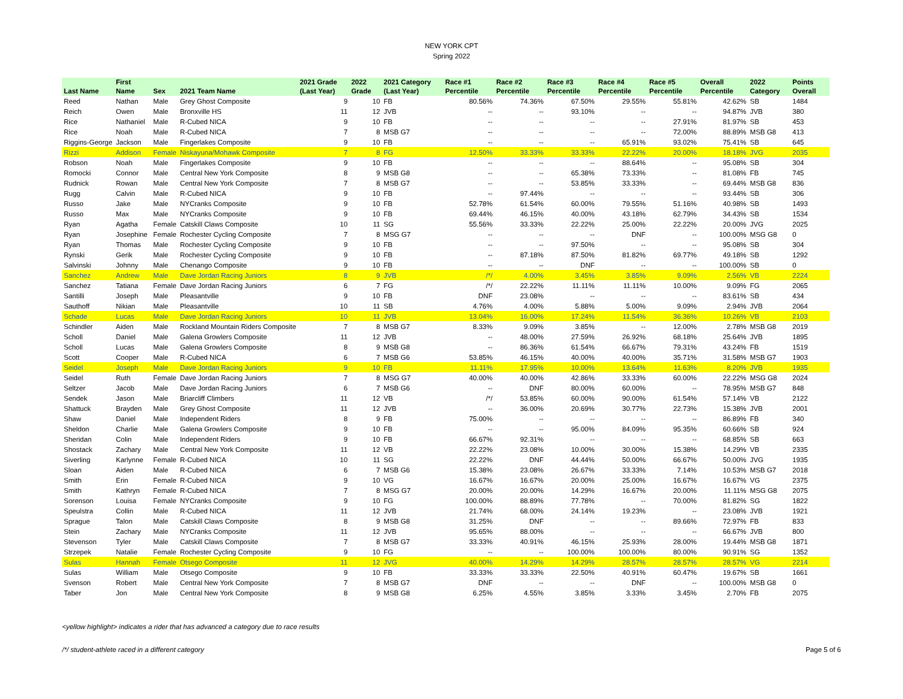NEW YORK CPT
Spring 2022
| Last Name | First Name | Sex | 2021 Team Name | 2021 Grade (Last Year) | 2022 Grade | 2021 Category (Last Year) | Race #1 Percentile | Race #2 Percentile | Race #3 Percentile | Race #4 Percentile | Race #5 Percentile | Overall Percentile | 2022 Category | Points Overall |
| --- | --- | --- | --- | --- | --- | --- | --- | --- | --- | --- | --- | --- | --- | --- |
| Reed | Nathan | Male | Grey Ghost Composite | 9 | 10 | FB | 80.56% | 74.36% | 67.50% | 29.55% | 55.81% | 42.62% | SB | 1484 |
| Reich | Owen | Male | Bronxville HS | 11 | 12 | JVB | -- | -- | 93.10% | -- | -- | 94.87% | JVB | 380 |
| Rice | Nathaniel | Male | R-Cubed NICA | 9 | 10 | FB | -- | -- | -- | -- | 27.91% | 81.97% | SB | 453 |
| Rice | Noah | Male | R-Cubed NICA | 7 | 8 | MSB G7 | -- | -- | -- | -- | 72.00% | 88.89% | MSB G8 | 413 |
| Riggins-George | Jackson | Male | Fingerlakes Composite | 9 | 10 | FB | -- | -- | -- | 65.91% | 93.02% | 75.41% | SB | 645 |
| Rizzi | Addison | Female | Niskayuna/Mohawk Composite | 7 | 8 | FG | 12.50% | 33.33% | 33.33% | 22.22% | 20.00% | 18.18% | JVG | 2035 |
| Robson | Noah | Male | Fingerlakes Composite | 9 | 10 | FB | -- | -- | -- | 88.64% | -- | 95.08% | SB | 304 |
| Romocki | Connor | Male | Central New York Composite | 8 | 9 | MSB G8 | -- | -- | 65.38% | 73.33% | -- | 81.08% | FB | 745 |
| Rudnick | Rowan | Male | Central New York Composite | 7 | 8 | MSB G7 | -- | -- | 53.85% | 33.33% | -- | 69.44% | MSB G8 | 836 |
| Rugg | Calvin | Male | R-Cubed NICA | 9 | 10 | FB | -- | 97.44% | -- | -- | -- | 93.44% | SB | 306 |
| Russo | Jake | Male | NYCranks Composite | 9 | 10 | FB | 52.78% | 61.54% | 60.00% | 79.55% | 51.16% | 40.98% | SB | 1493 |
| Russo | Max | Male | NYCranks Composite | 9 | 10 | FB | 69.44% | 46.15% | 40.00% | 43.18% | 62.79% | 34.43% | SB | 1534 |
| Ryan | Agatha | Female | Catskill Claws Composite | 10 | 11 | SG | 55.56% | 33.33% | 22.22% | 25.00% | 22.22% | 20.00% | JVG | 2025 |
| Ryan | Josephine | Female | Rochester Cycling Composite | 7 | 8 | MSG G7 | -- | -- | -- | DNF | -- | 100.00% | MSG G8 | 0 |
| Ryan | Thomas | Male | Rochester Cycling Composite | 9 | 10 | FB | -- | -- | 97.50% | -- | -- | 95.08% | SB | 304 |
| Rynski | Gerik | Male | Rochester Cycling Composite | 9 | 10 | FB | -- | 87.18% | 87.50% | 81.82% | 69.77% | 49.18% | SB | 1292 |
| Salvinski | Johnny | Male | Chenango Composite | 9 | 10 | FB | -- | -- | DNF | -- | -- | 100.00% | SB | 0 |
| Sanchez | Andrew | Male | Dave Jordan Racing Juniors | 8 | 9 | JVB | /*/ | 4.00% | 3.45% | 3.85% | 9.09% | 2.56% | VB | 2224 |
| Sanchez | Tatiana | Female | Dave Jordan Racing Juniors | 6 | 7 | FG | /*/ | 22.22% | 11.11% | 11.11% | 10.00% | 9.09% | FG | 2065 |
| Santilli | Joseph | Male | Pleasantville | 9 | 10 | FB | DNF | 23.08% | -- | -- | -- | 83.61% | SB | 434 |
| Sauthoff | Nikian | Male | Pleasantville | 10 | 11 | SB | 4.76% | 4.00% | 5.88% | 5.00% | 9.09% | 2.94% | JVB | 2064 |
| Schade | Lucas | Male | Dave Jordan Racing Juniors | 10 | 11 | JVB | 13.04% | 16.00% | 17.24% | 11.54% | 36.36% | 10.26% | VB | 2103 |
| Schindler | Aiden | Male | Rockland Mountain Riders Composite | 7 | 8 | MSB G7 | 8.33% | 9.09% | 3.85% | -- | 12.00% | 2.78% | MSB G8 | 2019 |
| Scholl | Daniel | Male | Galena Growlers Composite | 11 | 12 | JVB | -- | 48.00% | 27.59% | 26.92% | 68.18% | 25.64% | JVB | 1895 |
| Scholl | Lucas | Male | Galena Growlers Composite | 8 | 9 | MSB G8 | -- | 86.36% | 61.54% | 66.67% | 79.31% | 43.24% | FB | 1519 |
| Scott | Cooper | Male | R-Cubed NICA | 6 | 7 | MSB G6 | 53.85% | 46.15% | 40.00% | 40.00% | 35.71% | 31.58% | MSB G7 | 1903 |
| Seidel | Joseph | Male | Dave Jordan Racing Juniors | 9 | 10 | FB | 11.11% | 17.95% | 10.00% | 13.64% | 11.63% | 8.20% | JVB | 1935 |
| Seidel | Ruth | Female | Dave Jordan Racing Juniors | 7 | 8 | MSG G7 | 40.00% | 40.00% | 42.86% | 33.33% | 60.00% | 22.22% | MSG G8 | 2024 |
| Seltzer | Jacob | Male | Dave Jordan Racing Juniors | 6 | 7 | MSB G6 | -- | DNF | 80.00% | 60.00% | -- | 78.95% | MSB G7 | 848 |
| Sendek | Jason | Male | Briarcliff Climbers | 11 | 12 | VB | /*/ | 53.85% | 60.00% | 90.00% | 61.54% | 57.14% | VB | 2122 |
| Shattuck | Brayden | Male | Grey Ghost Composite | 11 | 12 | JVB | -- | 36.00% | 20.69% | 30.77% | 22.73% | 15.38% | JVB | 2001 |
| Shaw | Daniel | Male | Independent Riders | 8 | 9 | FB | 75.00% | -- | -- | -- | -- | 86.89% | FB | 340 |
| Sheldon | Charlie | Male | Galena Growlers Composite | 9 | 10 | FB | -- | -- | 95.00% | 84.09% | 95.35% | 60.66% | SB | 924 |
| Sheridan | Colin | Male | Independent Riders | 9 | 10 | FB | 66.67% | 92.31% | -- | -- | -- | 68.85% | SB | 663 |
| Shostack | Zachary | Male | Central New York Composite | 11 | 12 | VB | 22.22% | 23.08% | 10.00% | 30.00% | 15.38% | 14.29% | VB | 2335 |
| Siverling | Karlynne | Female | R-Cubed NICA | 10 | 11 | SG | 22.22% | DNF | 44.44% | 50.00% | 66.67% | 50.00% | JVG | 1935 |
| Sloan | Aiden | Male | R-Cubed NICA | 6 | 7 | MSB G6 | 15.38% | 23.08% | 26.67% | 33.33% | 7.14% | 10.53% | MSB G7 | 2018 |
| Smith | Erin | Female | R-Cubed NICA | 9 | 10 | VG | 16.67% | 16.67% | 20.00% | 25.00% | 16.67% | 16.67% | VG | 2375 |
| Smith | Kathryn | Female | R-Cubed NICA | 7 | 8 | MSG G7 | 20.00% | 20.00% | 14.29% | 16.67% | 20.00% | 11.11% | MSG G8 | 2075 |
| Sorenson | Louisa | Female | NYCranks Composite | 9 | 10 | FG | 100.00% | 88.89% | 77.78% | -- | 70.00% | 81.82% | SG | 1822 |
| Speulstra | Collin | Male | R-Cubed NICA | 11 | 12 | JVB | 21.74% | 68.00% | 24.14% | 19.23% | -- | 23.08% | JVB | 1921 |
| Sprague | Talon | Male | Catskill Claws Composite | 8 | 9 | MSB G8 | 31.25% | DNF | -- | -- | 89.66% | 72.97% | FB | 833 |
| Stein | Zachary | Male | NYCranks Composite | 11 | 12 | JVB | 95.65% | 88.00% | -- | -- | -- | 66.67% | JVB | 800 |
| Stevenson | Tyler | Male | Catskill Claws Composite | 7 | 8 | MSB G7 | 33.33% | 40.91% | 46.15% | 25.93% | 28.00% | 19.44% | MSB G8 | 1871 |
| Strzepek | Natalie | Female | Rochester Cycling Composite | 9 | 10 | FG | -- | -- | 100.00% | 100.00% | 80.00% | 90.91% | SG | 1352 |
| Sulas | Hannah | Female | Otsego Composite | 11 | 12 | JVG | 40.00% | 14.29% | 14.29% | 28.57% | 28.57% | 28.57% | VG | 2214 |
| Sulas | William | Male | Otsego Composite | 9 | 10 | FB | 33.33% | 33.33% | 22.50% | 40.91% | 60.47% | 19.67% | SB | 1661 |
| Svenson | Robert | Male | Central New York Composite | 7 | 8 | MSB G7 | DNF | -- | -- | DNF | -- | 100.00% | MSB G8 | 0 |
| Taber | Jon | Male | Central New York Composite | 8 | 9 | MSB G8 | 6.25% | 4.55% | 3.85% | 3.33% | 3.45% | 2.70% | FB | 2075 |
<yellow highlight> indicates a rider that has advanced a category due to race results
/*/ student-athlete raced in a different category Page 5 of 6